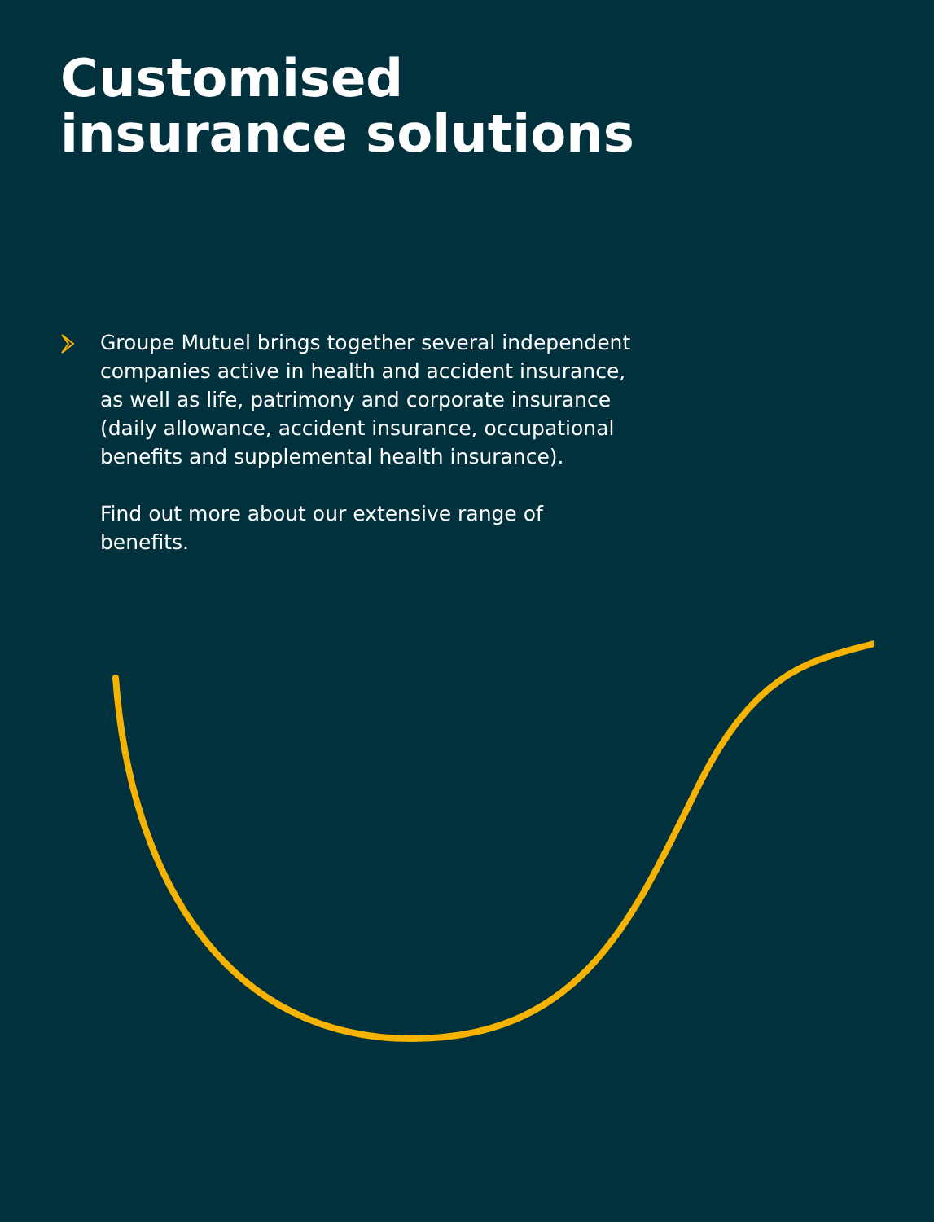Customised
insurance solutions
Groupe Mutuel brings together several independent companies active in health and accident insurance, as well as life, patrimony and corporate insurance (daily allowance, accident insurance, occupational benefits and supplemental health insurance).
Find out more about our extensive range of benefits.